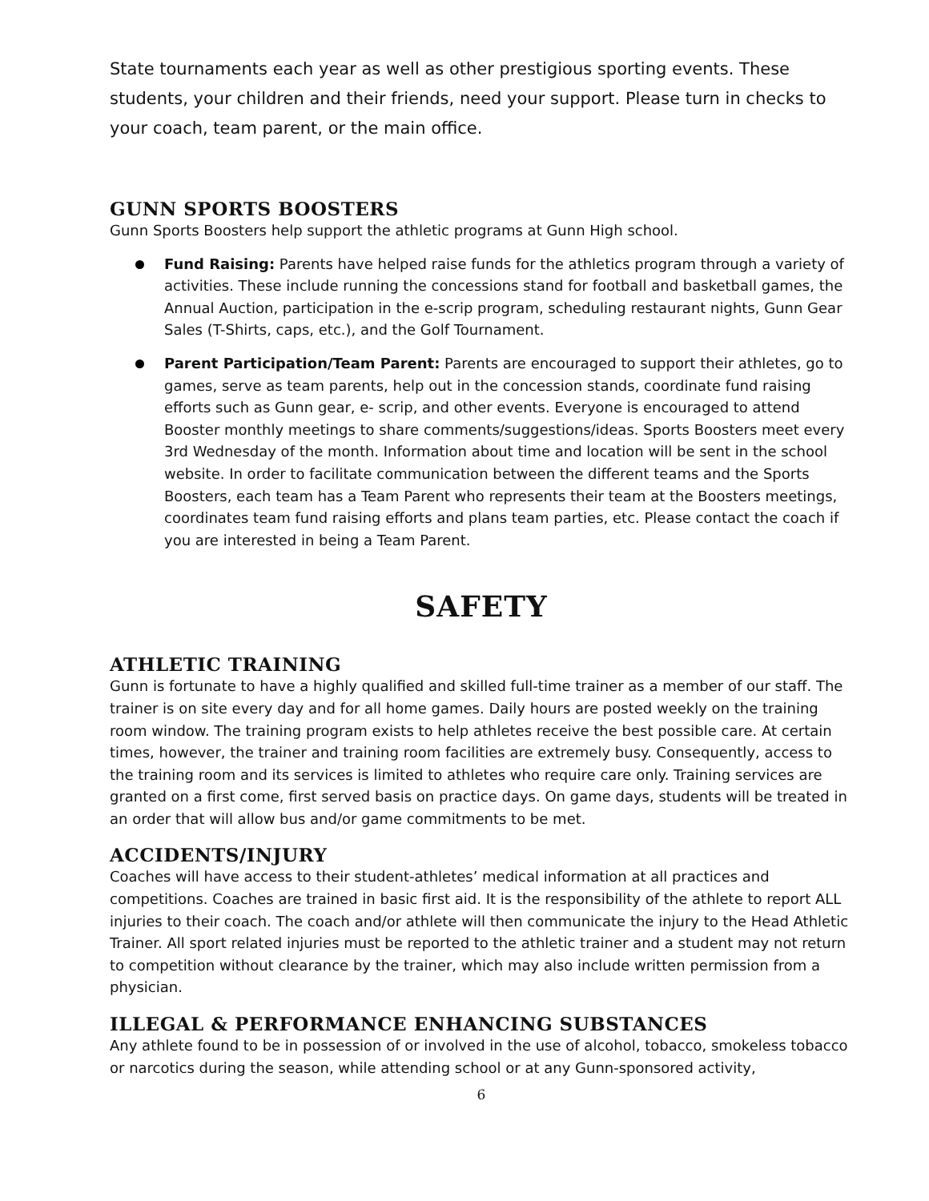State tournaments each year as well as other prestigious sporting events. These students, your children and their friends, need your support. Please turn in checks to your coach, team parent, or the main office.
GUNN SPORTS BOOSTERS
Gunn Sports Boosters help support the athletic programs at Gunn High school.
Fund Raising: Parents have helped raise funds for the athletics program through a variety of activities. These include running the concessions stand for football and basketball games, the Annual Auction, participation in the e-scrip program, scheduling restaurant nights, Gunn Gear Sales (T-Shirts, caps, etc.), and the Golf Tournament.
Parent Participation/Team Parent: Parents are encouraged to support their athletes, go to games, serve as team parents, help out in the concession stands, coordinate fund raising efforts such as Gunn gear, e- scrip, and other events. Everyone is encouraged to attend Booster monthly meetings to share comments/suggestions/ideas. Sports Boosters meet every 3rd Wednesday of the month. Information about time and location will be sent in the school website. In order to facilitate communication between the different teams and the Sports Boosters, each team has a Team Parent who represents their team at the Boosters meetings, coordinates team fund raising efforts and plans team parties, etc. Please contact the coach if you are interested in being a Team Parent.
SAFETY
ATHLETIC TRAINING
Gunn is fortunate to have a highly qualified and skilled full-time trainer as a member of our staff. The trainer is on site every day and for all home games. Daily hours are posted weekly on the training room window. The training program exists to help athletes receive the best possible care. At certain times, however, the trainer and training room facilities are extremely busy. Consequently, access to the training room and its services is limited to athletes who require care only. Training services are granted on a first come, first served basis on practice days. On game days, students will be treated in an order that will allow bus and/or game commitments to be met.
ACCIDENTS/INJURY
Coaches will have access to their student-athletes’ medical information at all practices and competitions. Coaches are trained in basic first aid. It is the responsibility of the athlete to report ALL injuries to their coach. The coach and/or athlete will then communicate the injury to the Head Athletic Trainer. All sport related injuries must be reported to the athletic trainer and a student may not return to competition without clearance by the trainer, which may also include written permission from a physician.
ILLEGAL & PERFORMANCE ENHANCING SUBSTANCES
Any athlete found to be in possession of or involved in the use of alcohol, tobacco, smokeless tobacco or narcotics during the season, while attending school or at any Gunn-sponsored activity,
6